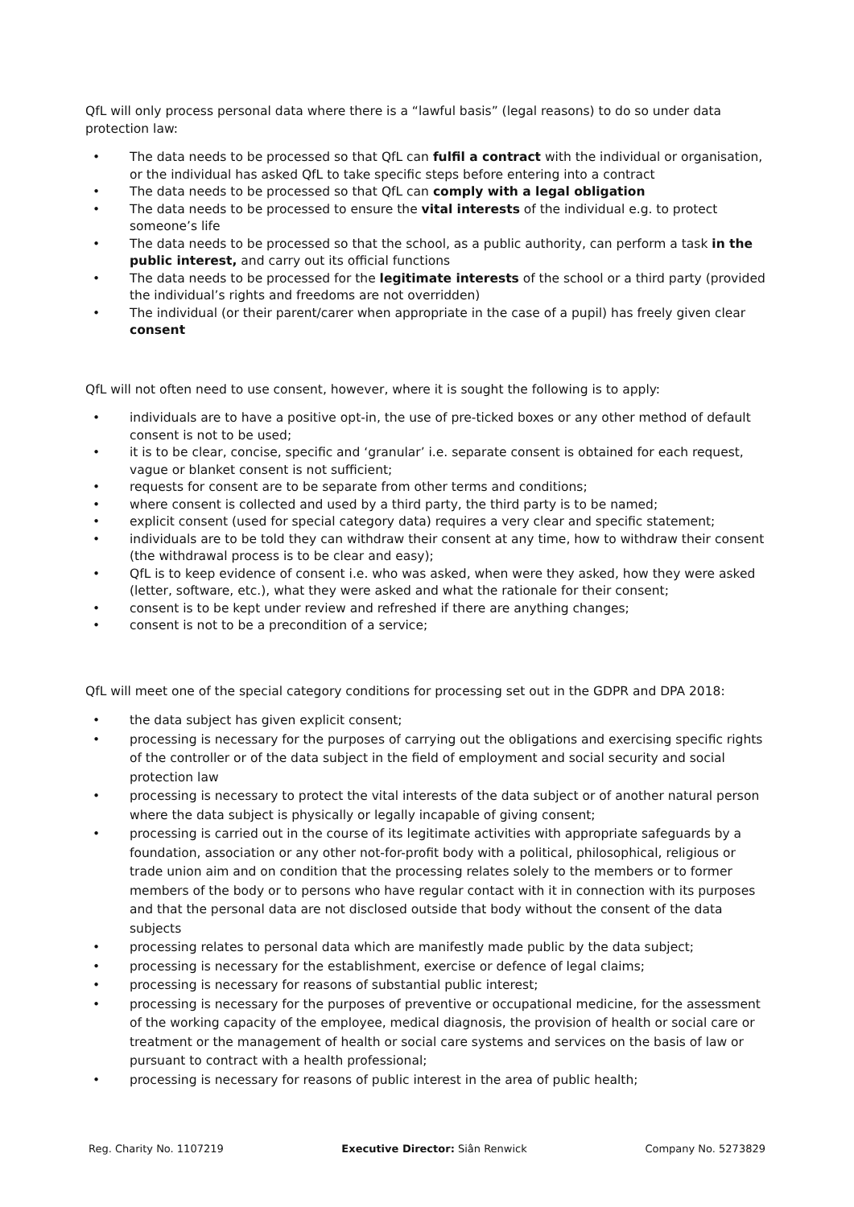QfL will only process personal data where there is a “lawful basis” (legal reasons) to do so under data protection law:
• The data needs to be processed so that QfL can fulfil a contract with the individual or organisation, or the individual has asked QfL to take specific steps before entering into a contract
• The data needs to be processed so that QfL can comply with a legal obligation
• The data needs to be processed to ensure the vital interests of the individual e.g. to protect someone’s life
• The data needs to be processed so that the school, as a public authority, can perform a task in the public interest, and carry out its official functions
• The data needs to be processed for the legitimate interests of the school or a third party (provided the individual’s rights and freedoms are not overridden)
• The individual (or their parent/carer when appropriate in the case of a pupil) has freely given clear consent
QfL will not often need to use consent, however, where it is sought the following is to apply:
• individuals are to have a positive opt-in, the use of pre-ticked boxes or any other method of default consent is not to be used;
• it is to be clear, concise, specific and ‘granular’ i.e. separate consent is obtained for each request, vague or blanket consent is not sufficient;
• requests for consent are to be separate from other terms and conditions;
• where consent is collected and used by a third party, the third party is to be named;
• explicit consent (used for special category data) requires a very clear and specific statement;
• individuals are to be told they can withdraw their consent at any time, how to withdraw their consent (the withdrawal process is to be clear and easy);
• QfL is to keep evidence of consent i.e. who was asked, when were they asked, how they were asked (letter, software, etc.), what they were asked and what the rationale for their consent;
• consent is to be kept under review and refreshed if there are anything changes;
• consent is not to be a precondition of a service;
QfL will meet one of the special category conditions for processing set out in the GDPR and DPA 2018:
• the data subject has given explicit consent;
• processing is necessary for the purposes of carrying out the obligations and exercising specific rights of the controller or of the data subject in the field of employment and social security and social protection law
• processing is necessary to protect the vital interests of the data subject or of another natural person where the data subject is physically or legally incapable of giving consent;
• processing is carried out in the course of its legitimate activities with appropriate safeguards by a foundation, association or any other not-for-profit body with a political, philosophical, religious or trade union aim and on condition that the processing relates solely to the members or to former members of the body or to persons who have regular contact with it in connection with its purposes and that the personal data are not disclosed outside that body without the consent of the data subjects
• processing relates to personal data which are manifestly made public by the data subject;
• processing is necessary for the establishment, exercise or defence of legal claims;
• processing is necessary for reasons of substantial public interest;
• processing is necessary for the purposes of preventive or occupational medicine, for the assessment of the working capacity of the employee, medical diagnosis, the provision of health or social care or treatment or the management of health or social care systems and services on the basis of law or pursuant to contract with a health professional;
• processing is necessary for reasons of public interest in the area of public health;
Reg. Charity No. 1107219 Executive Director: Siân Renwick Company No. 5273829